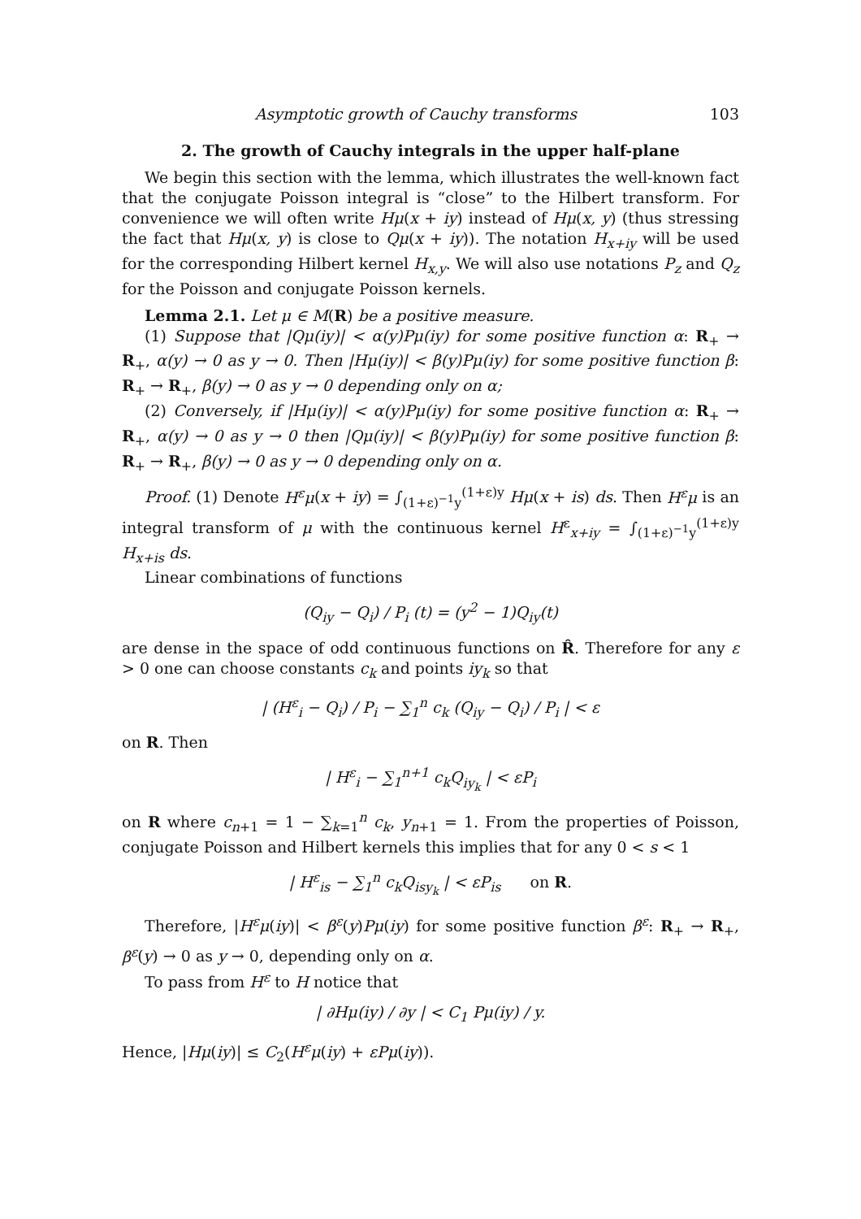Asymptotic growth of Cauchy transforms 103
2. The growth of Cauchy integrals in the upper half-plane
We begin this section with the lemma, which illustrates the well-known fact that the conjugate Poisson integral is “close” to the Hilbert transform. For convenience we will often write Hμ(x + iy) instead of Hμ(x, y) (thus stressing the fact that Hμ(x, y) is close to Qμ(x + iy)). The notation H<sub>x+iy</sub> will be used for the corresponding Hilbert kernel H<sub>x,y</sub>. We will also use notations P<sub>z</sub> and Q<sub>z</sub> for the Poisson and conjugate Poisson kernels.
Lemma 2.1. Let μ ∈ M(R) be a positive measure.
(1) Suppose that |Qμ(iy)| < α(y)Pμ(iy) for some positive function α: R<sub>+</sub> → R<sub>+</sub>, α(y) → 0 as y → 0. Then |Hμ(iy)| < β(y)Pμ(iy) for some positive function β: R<sub>+</sub> → R<sub>+</sub>, β(y) → 0 as y → 0 depending only on α;
(2) Conversely, if |Hμ(iy)| < α(y)Pμ(iy) for some positive function α: R<sub>+</sub> → R<sub>+</sub>, α(y) → 0 as y → 0 then |Qμ(iy)| < β(y)Pμ(iy) for some positive function β: R<sub>+</sub> → R<sub>+</sub>, β(y) → 0 as y → 0 depending only on α.
Proof. (1) Denote H<sup>ε</sup>μ(x + iy) = ∫<sub>(1+ε)<sup>−1</sup>y</sub><sup>(1+ε)y</sup> Hμ(x + is) ds. Then H<sup>ε</sup>μ is an integral transform of μ with the continuous kernel H<sup>ε</sup><sub>x+iy</sub> = ∫<sub>(1+ε)<sup>−1</sup>y</sub><sup>(1+ε)y</sup> H<sub>x+is</sub> ds.
Linear combinations of functions
(Q<sub>iy</sub> − Q<sub>i</sub>) / P<sub>i</sub> (t) = (y<sup>2</sup> − 1)Q<sub>iy</sub>(t)
are dense in the space of odd continuous functions on R̂. Therefore for any ε > 0 one can choose constants c<sub>k</sub> and points iy<sub>k</sub> so that
| (H<sup>ε</sup><sub>i</sub> − Q<sub>i</sub>) / P<sub>i</sub> − ∑<sub>1</sub><sup>n</sup> c<sub>k</sub> (Q<sub>iy</sub> − Q<sub>i</sub>) / P<sub>i</sub> | < ε
on R. Then
| H<sup>ε</sup><sub>i</sub> − ∑<sub>1</sub><sup>n+1</sup> c<sub>k</sub>Q<sub>iy<sub>k</sub></sub> | < εP<sub>i</sub>
on R where c<sub>n+1</sub> = 1 − ∑<sub>k=1</sub><sup>n</sup> c<sub>k</sub>, y<sub>n+1</sub> = 1. From the properties of Poisson, conjugate Poisson and Hilbert kernels this implies that for any 0 < s < 1
| H<sup>ε</sup><sub>is</sub> − ∑<sub>1</sub><sup>n</sup> c<sub>k</sub>Q<sub>isy<sub>k</sub></sub> | < εP<sub>is</sub> on R.
Therefore, |H<sup>ε</sup>μ(iy)| < β<sup>ε</sup>(y)Pμ(iy) for some positive function β<sup>ε</sup>: R<sub>+</sub> → R<sub>+</sub>, β<sup>ε</sup>(y) → 0 as y → 0, depending only on α.
To pass from H<sup>ε</sup> to H notice that
| ∂Hμ(iy) / ∂y | < C<sub>1</sub> Pμ(iy) / y.
Hence, |Hμ(iy)| ≤ C<sub>2</sub>(H<sup>ε</sup>μ(iy) + εPμ(iy)).